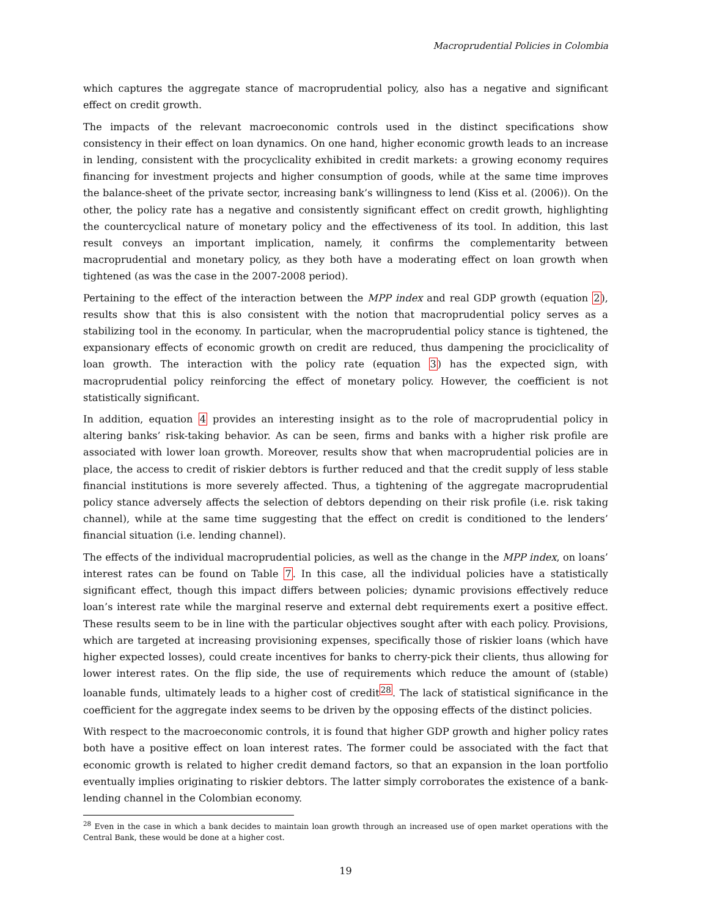Macroprudential Policies in Colombia
which captures the aggregate stance of macroprudential policy, also has a negative and significant effect on credit growth.
The impacts of the relevant macroeconomic controls used in the distinct specifications show consistency in their effect on loan dynamics. On one hand, higher economic growth leads to an increase in lending, consistent with the procyclicality exhibited in credit markets: a growing economy requires financing for investment projects and higher consumption of goods, while at the same time improves the balance-sheet of the private sector, increasing bank’s willingness to lend (Kiss et al. (2006)). On the other, the policy rate has a negative and consistently significant effect on credit growth, highlighting the countercyclical nature of monetary policy and the effectiveness of its tool. In addition, this last result conveys an important implication, namely, it confirms the complementarity between macroprudential and monetary policy, as they both have a moderating effect on loan growth when tightened (as was the case in the 2007-2008 period).
Pertaining to the effect of the interaction between the MPP index and real GDP growth (equation 2), results show that this is also consistent with the notion that macroprudential policy serves as a stabilizing tool in the economy. In particular, when the macroprudential policy stance is tightened, the expansionary effects of economic growth on credit are reduced, thus dampening the prociclicality of loan growth. The interaction with the policy rate (equation 3) has the expected sign, with macroprudential policy reinforcing the effect of monetary policy. However, the coefficient is not statistically significant.
In addition, equation 4 provides an interesting insight as to the role of macroprudential policy in altering banks’ risk-taking behavior. As can be seen, firms and banks with a higher risk profile are associated with lower loan growth. Moreover, results show that when macroprudential policies are in place, the access to credit of riskier debtors is further reduced and that the credit supply of less stable financial institutions is more severely affected. Thus, a tightening of the aggregate macroprudential policy stance adversely affects the selection of debtors depending on their risk profile (i.e. risk taking channel), while at the same time suggesting that the effect on credit is conditioned to the lenders’ financial situation (i.e. lending channel).
The effects of the individual macroprudential policies, as well as the change in the MPP index, on loans’ interest rates can be found on Table 7. In this case, all the individual policies have a statistically significant effect, though this impact differs between policies; dynamic provisions effectively reduce loan’s interest rate while the marginal reserve and external debt requirements exert a positive effect. These results seem to be in line with the particular objectives sought after with each policy. Provisions, which are targeted at increasing provisioning expenses, specifically those of riskier loans (which have higher expected losses), could create incentives for banks to cherry-pick their clients, thus allowing for lower interest rates. On the flip side, the use of requirements which reduce the amount of (stable) loanable funds, ultimately leads to a higher cost of credit<sup>28</sup>. The lack of statistical significance in the coefficient for the aggregate index seems to be driven by the opposing effects of the distinct policies.
With respect to the macroeconomic controls, it is found that higher GDP growth and higher policy rates both have a positive effect on loan interest rates. The former could be associated with the fact that economic growth is related to higher credit demand factors, so that an expansion in the loan portfolio eventually implies originating to riskier debtors. The latter simply corroborates the existence of a bank-lending channel in the Colombian economy.
<sup>28</sup> Even in the case in which a bank decides to maintain loan growth through an increased use of open market operations with the Central Bank, these would be done at a higher cost.
19